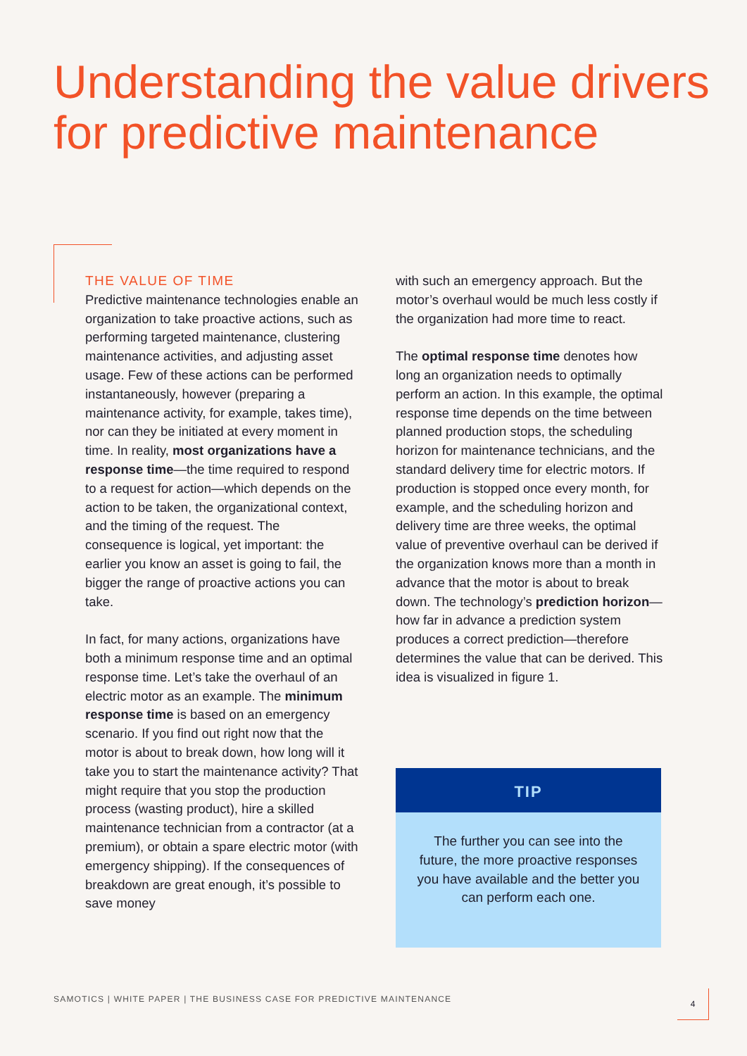Understanding the value drivers for predictive maintenance
THE VALUE OF TIME
Predictive maintenance technologies enable an organization to take proactive actions, such as performing targeted maintenance, clustering maintenance activities, and adjusting asset usage. Few of these actions can be performed instantaneously, however (preparing a maintenance activity, for example, takes time), nor can they be initiated at every moment in time. In reality, most organizations have a response time—the time required to respond to a request for action—which depends on the action to be taken, the organizational context, and the timing of the request. The consequence is logical, yet important: the earlier you know an asset is going to fail, the bigger the range of proactive actions you can take.
In fact, for many actions, organizations have both a minimum response time and an optimal response time. Let’s take the overhaul of an electric motor as an example. The minimum response time is based on an emergency scenario. If you find out right now that the motor is about to break down, how long will it take you to start the maintenance activity? That might require that you stop the production process (wasting product), hire a skilled maintenance technician from a contractor (at a premium), or obtain a spare electric motor (with emergency shipping). If the consequences of breakdown are great enough, it’s possible to save money
with such an emergency approach. But the motor’s overhaul would be much less costly if the organization had more time to react.
The optimal response time denotes how long an organization needs to optimally perform an action. In this example, the optimal response time depends on the time between planned production stops, the scheduling horizon for maintenance technicians, and the standard delivery time for electric motors. If production is stopped once every month, for example, and the scheduling horizon and delivery time are three weeks, the optimal value of preventive overhaul can be derived if the organization knows more than a month in advance that the motor is about to break down. The technology’s prediction horizon—how far in advance a prediction system produces a correct prediction—therefore determines the value that can be derived. This idea is visualized in figure 1.
TIP
The further you can see into the future, the more proactive responses you have available and the better you can perform each one.
SAMOTICS | WHITE PAPER | THE BUSINESS CASE FOR PREDICTIVE MAINTENANCE
4